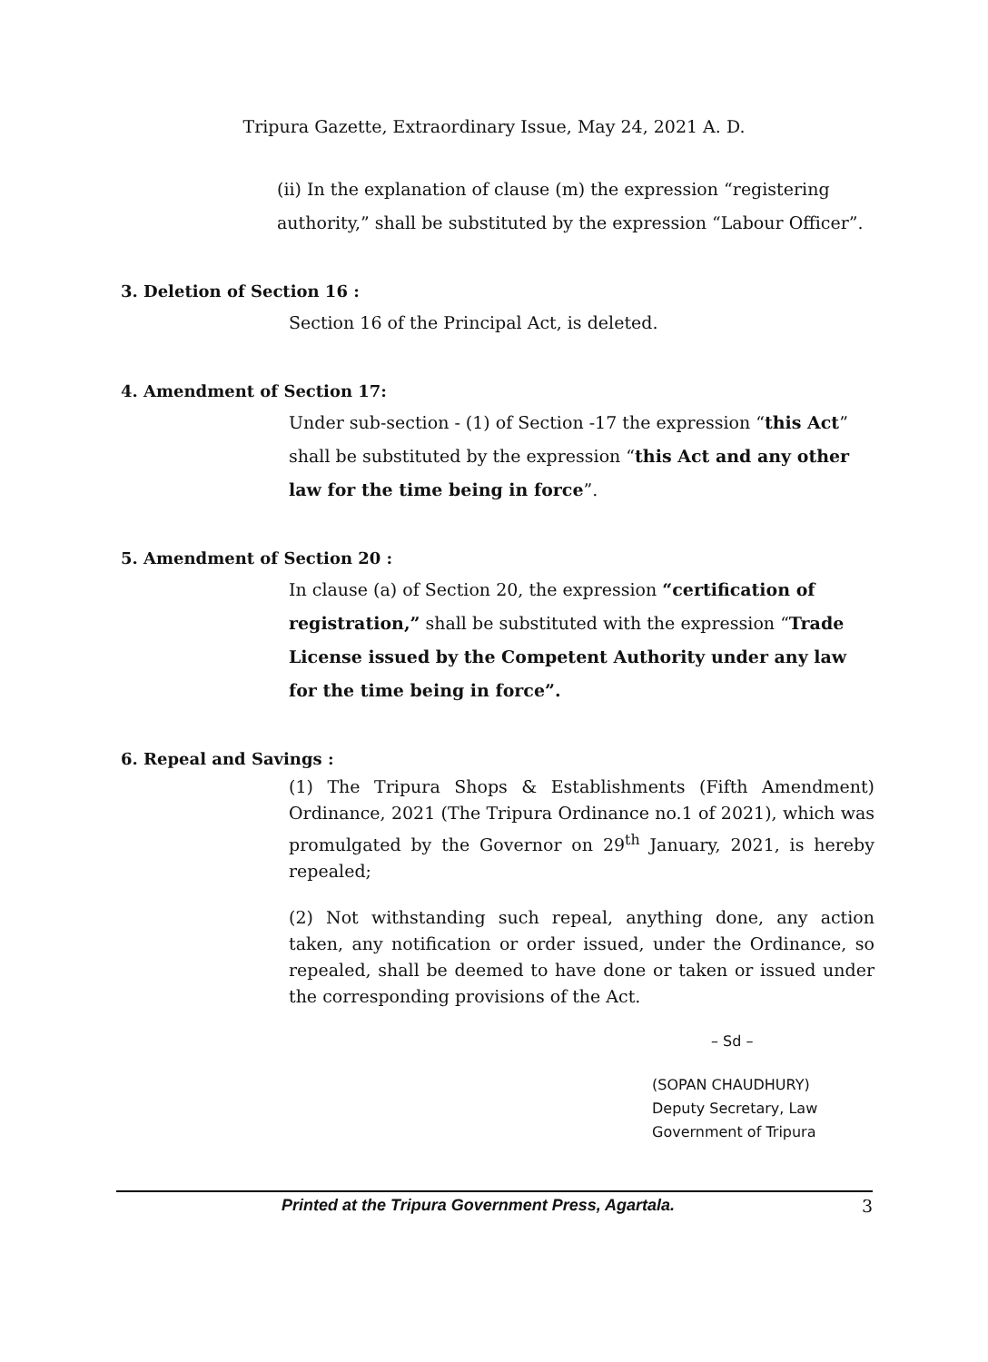Tripura Gazette, Extraordinary Issue, May 24, 2021 A. D.
(ii) In the explanation of clause (m) the expression “registering authority,” shall be substituted by the expression “Labour Officer”.
3. Deletion of Section 16 :
Section 16 of the Principal Act, is deleted.
4. Amendment of Section 17:
Under sub-section - (1) of Section -17 the expression “this Act” shall be substituted by the expression “this Act and any other law for the time being in force”.
5. Amendment of Section 20 :
In clause (a) of Section 20, the expression “certification of registration,” shall be substituted with the expression “Trade License issued by the Competent Authority under any law for the time being in force”.
6. Repeal and Savings :
(1) The Tripura Shops & Establishments (Fifth Amendment) Ordinance, 2021 (The Tripura Ordinance no.1 of 2021), which was promulgated by the Governor on 29<sup>th</sup> January, 2021, is hereby repealed;
(2) Not withstanding such repeal, anything done, any action taken, any notification or order issued, under the Ordinance, so repealed, shall be deemed to have done or taken or issued under the corresponding provisions of the Act.
– Sd –
(SOPAN CHAUDHURY)
Deputy Secretary, Law
Government of Tripura
Printed at the Tripura Government Press, Agartala. 3